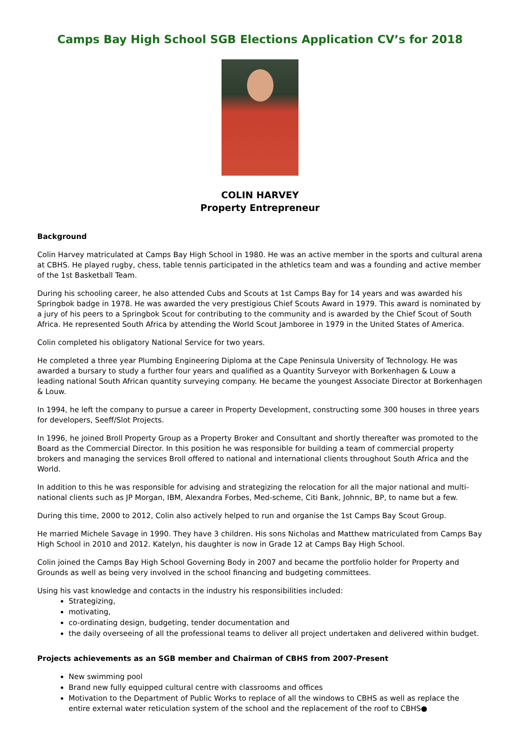Camps Bay High School SGB Elections Application CV’s for 2018
COLIN HARVEY
Property Entrepreneur
Background
Colin Harvey matriculated at Camps Bay High School in 1980. He was an active member in the sports and cultural arena at CBHS. He played rugby, chess, table tennis participated in the athletics team and was a founding and active member of the 1st Basketball Team.
During his schooling career, he also attended Cubs and Scouts at 1st Camps Bay for 14 years and was awarded his Springbok badge in 1978. He was awarded the very prestigious Chief Scouts Award in 1979. This award is nominated by a jury of his peers to a Springbok Scout for contributing to the community and is awarded by the Chief Scout of South Africa. He represented South Africa by attending the World Scout Jamboree in 1979 in the United States of America.
Colin completed his obligatory National Service for two years.
He completed a three year Plumbing Engineering Diploma at the Cape Peninsula University of Technology. He was awarded a bursary to study a further four years and qualified as a Quantity Surveyor with Borkenhagen & Louw a leading national South African quantity surveying company. He became the youngest Associate Director at Borkenhagen & Louw.
In 1994, he left the company to pursue a career in Property Development, constructing some 300 houses in three years for developers, Seeff/Slot Projects.
In 1996, he joined Broll Property Group as a Property Broker and Consultant and shortly thereafter was promoted to the Board as the Commercial Director. In this position he was responsible for building a team of commercial property brokers and managing the services Broll offered to national and international clients throughout South Africa and the World.
In addition to this he was responsible for advising and strategizing the relocation for all the major national and multi-national clients such as JP Morgan, IBM, Alexandra Forbes, Med-scheme, Citi Bank, Johnnic, BP, to name but a few.
During this time, 2000 to 2012, Colin also actively helped to run and organise the 1st Camps Bay Scout Group.
He married Michele Savage in 1990. They have 3 children. His sons Nicholas and Matthew matriculated from Camps Bay High School in 2010 and 2012. Katelyn, his daughter is now in Grade 12 at Camps Bay High School.
Colin joined the Camps Bay High School Governing Body in 2007 and became the portfolio holder for Property and Grounds as well as being very involved in the school financing and budgeting committees.
Using his vast knowledge and contacts in the industry his responsibilities included:
Strategizing,
motivating,
co-ordinating design, budgeting, tender documentation and
the daily overseeing of all the professional teams to deliver all project undertaken and delivered within budget.
Projects achievements as an SGB member and Chairman of CBHS from 2007-Present
New swimming pool
Brand new fully equipped cultural centre with classrooms and offices
Motivation to the Department of Public Works to replace of all the windows to CBHS as well as replace the entire external water reticulation system of the school and the replacement of the roof to CBHS●